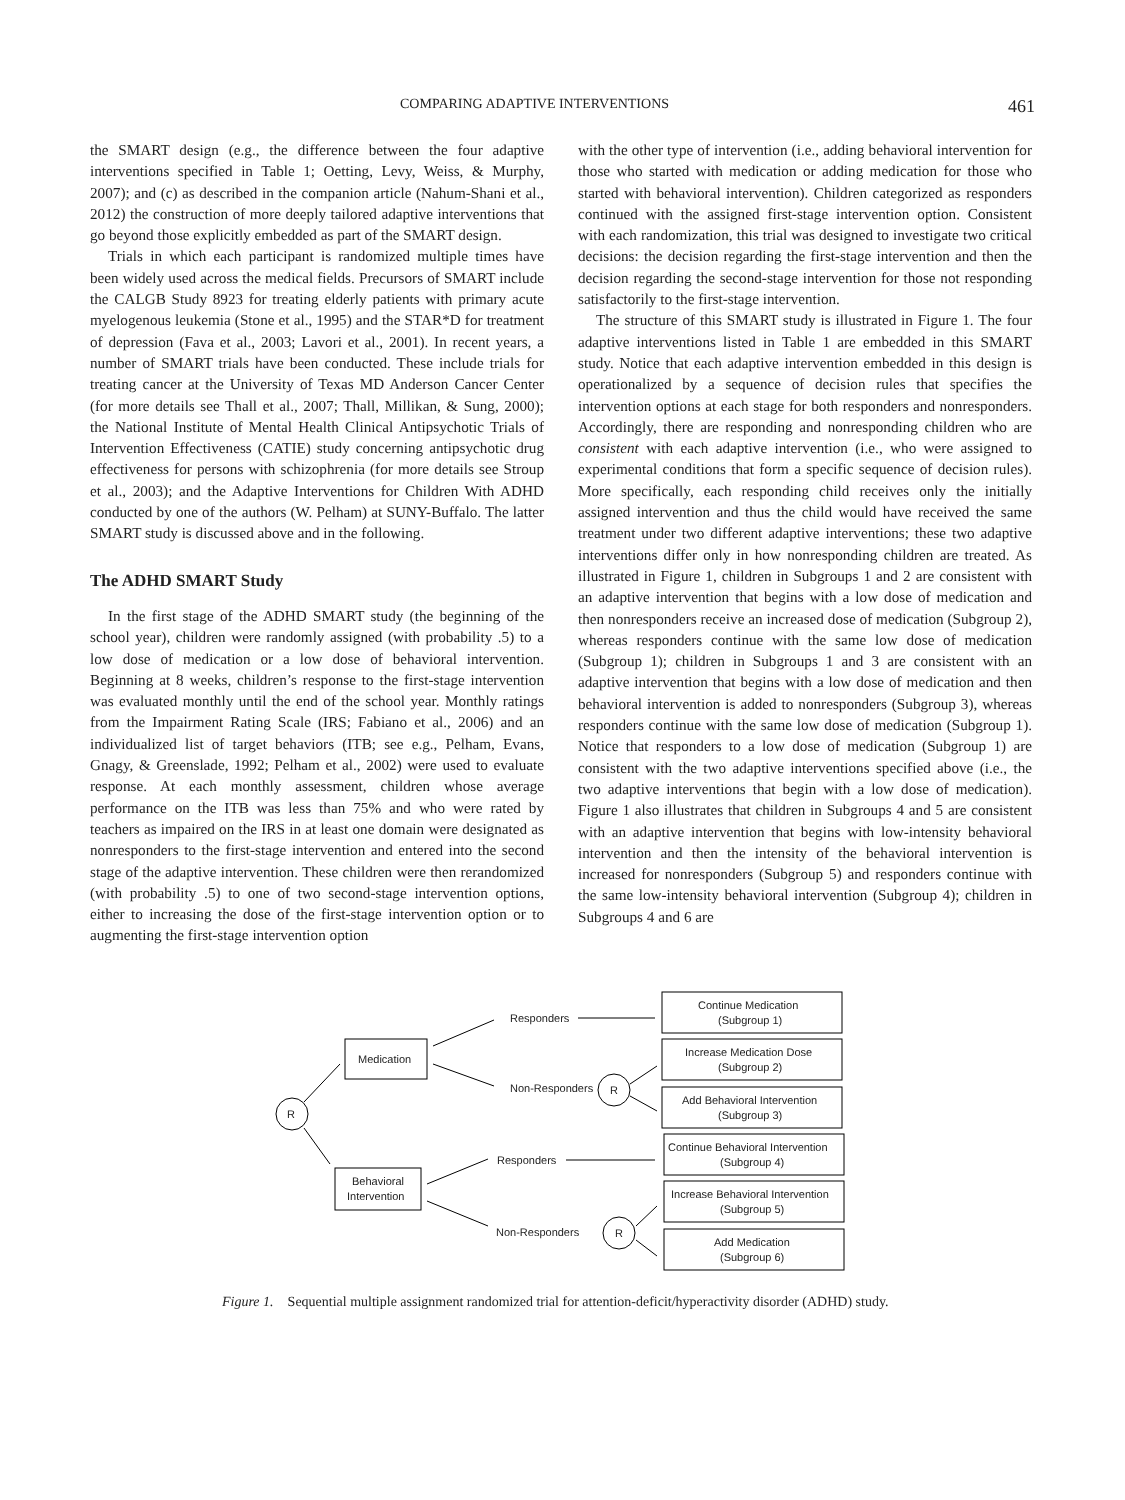.
COMPARING ADAPTIVE INTERVENTIONS 461
the SMART design (e.g., the difference between the four adaptive interventions specified in Table 1; Oetting, Levy, Weiss, & Murphy, 2007); and (c) as described in the companion article (Nahum-Shani et al., 2012) the construction of more deeply tailored adaptive interventions that go beyond those explicitly embedded as part of the SMART design.
Trials in which each participant is randomized multiple times have been widely used across the medical fields. Precursors of SMART include the CALGB Study 8923 for treating elderly patients with primary acute myelogenous leukemia (Stone et al., 1995) and the STAR*D for treatment of depression (Fava et al., 2003; Lavori et al., 2001). In recent years, a number of SMART trials have been conducted. These include trials for treating cancer at the University of Texas MD Anderson Cancer Center (for more details see Thall et al., 2007; Thall, Millikan, & Sung, 2000); the National Institute of Mental Health Clinical Antipsychotic Trials of Intervention Effectiveness (CATIE) study concerning antipsychotic drug effectiveness for persons with schizophrenia (for more details see Stroup et al., 2003); and the Adaptive Interventions for Children With ADHD conducted by one of the authors (W. Pelham) at SUNY-Buffalo. The latter SMART study is discussed above and in the following.
The ADHD SMART Study
In the first stage of the ADHD SMART study (the beginning of the school year), children were randomly assigned (with probability .5) to a low dose of medication or a low dose of behavioral intervention. Beginning at 8 weeks, children’s response to the first-stage intervention was evaluated monthly until the end of the school year. Monthly ratings from the Impairment Rating Scale (IRS; Fabiano et al., 2006) and an individualized list of target behaviors (ITB; see e.g., Pelham, Evans, Gnagy, & Greenslade, 1992; Pelham et al., 2002) were used to evaluate response. At each monthly assessment, children whose average performance on the ITB was less than 75% and who were rated by teachers as impaired on the IRS in at least one domain were designated as nonresponders to the first-stage intervention and entered into the second stage of the adaptive intervention. These children were then rerandomized (with probability .5) to one of two second-stage intervention options, either to increasing the dose of the first-stage intervention option or to augmenting the first-stage intervention option
with the other type of intervention (i.e., adding behavioral intervention for those who started with medication or adding medication for those who started with behavioral intervention). Children categorized as responders continued with the assigned first-stage intervention option. Consistent with each randomization, this trial was designed to investigate two critical decisions: the decision regarding the first-stage intervention and then the decision regarding the second-stage intervention for those not responding satisfactorily to the first-stage intervention.
The structure of this SMART study is illustrated in Figure 1. The four adaptive interventions listed in Table 1 are embedded in this SMART study. Notice that each adaptive intervention embedded in this design is operationalized by a sequence of decision rules that specifies the intervention options at each stage for both responders and nonresponders. Accordingly, there are responding and nonresponding children who are consistent with each adaptive intervention (i.e., who were assigned to experimental conditions that form a specific sequence of decision rules). More specifically, each responding child receives only the initially assigned intervention and thus the child would have received the same treatment under two different adaptive interventions; these two adaptive interventions differ only in how nonresponding children are treated. As illustrated in Figure 1, children in Subgroups 1 and 2 are consistent with an adaptive intervention that begins with a low dose of medication and then nonresponders receive an increased dose of medication (Subgroup 2), whereas responders continue with the same low dose of medication (Subgroup 1); children in Subgroups 1 and 3 are consistent with an adaptive intervention that begins with a low dose of medication and then behavioral intervention is added to nonresponders (Subgroup 3), whereas responders continue with the same low dose of medication (Subgroup 1). Notice that responders to a low dose of medication (Subgroup 1) are consistent with the two adaptive interventions specified above (i.e., the two adaptive interventions that begin with a low dose of medication). Figure 1 also illustrates that children in Subgroups 4 and 5 are consistent with an adaptive intervention that begins with low-intensity behavioral intervention and then the intensity of the behavioral intervention is increased for nonresponders (Subgroup 5) and responders continue with the same low-intensity behavioral intervention (Subgroup 4); children in Subgroups 4 and 6 are
R
R
R
Medication
Behavioral
Intervention
Responders
Non-Responders
Responders
Non-Responders
Continue Medication
(Subgroup 1)
Increase Medication Dose
(Subgroup 2)
Add Behavioral Intervention
(Subgroup 3)
Continue Behavioral Intervention
(Subgroup 4)
Increase Behavioral Intervention
(Subgroup 5)
Add Medication
(Subgroup 6)
Figure 1. Sequential multiple assignment randomized trial for attention-deficit/hyperactivity disorder (ADHD) study.